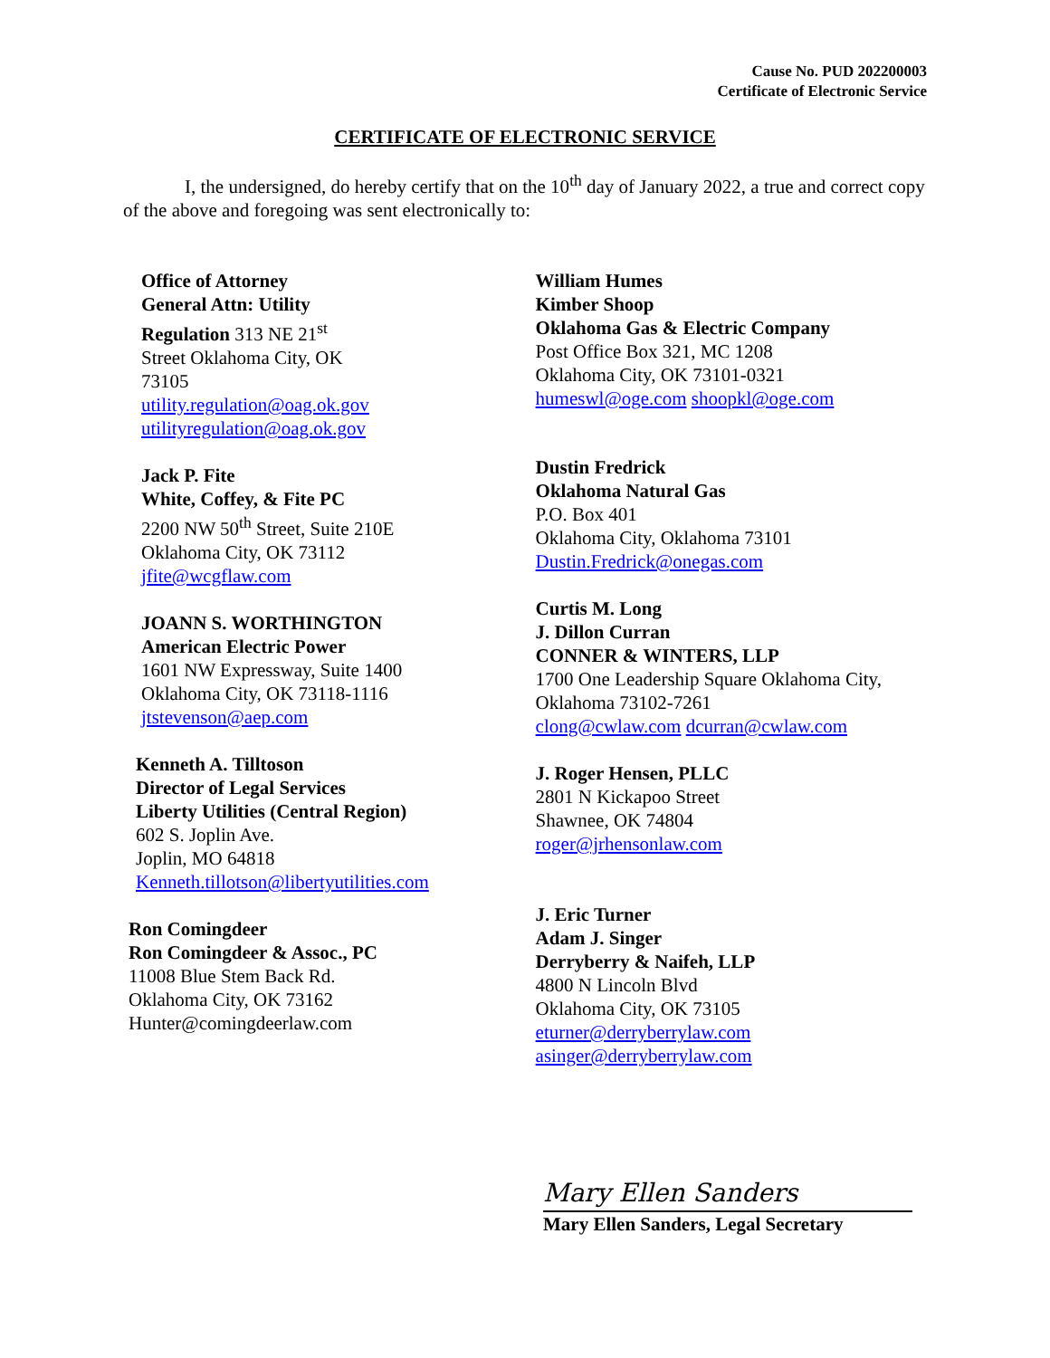Cause No. PUD 202200003
Certificate of Electronic Service
CERTIFICATE OF ELECTRONIC SERVICE
I, the undersigned, do hereby certify that on the 10<sup>th</sup> day of January 2022, a true and correct copy of the above and foregoing was sent electronically to:
Office of Attorney
General Attn: Utility
Regulation 313 NE 21<sup>st</sup>
Street Oklahoma City, OK
73105
utility.regulation@oag.ok.gov
utilityregulation@oag.ok.gov
Jack P. Fite
White, Coffey, & Fite PC
2200 NW 50<sup>th</sup> Street, Suite 210E
Oklahoma City, OK 73112
jfite@wcgflaw.com
JOANN S. WORTHINGTON
American Electric Power
1601 NW Expressway, Suite 1400
Oklahoma City, OK 73118-1116
jtstevenson@aep.com
Kenneth A. Tilltoson
Director of Legal Services
Liberty Utilities (Central Region)
602 S. Joplin Ave.
Joplin, MO 64818
Kenneth.tillotson@libertyutilities.com
Ron Comingdeer
Ron Comingdeer & Assoc., PC
11008 Blue Stem Back Rd.
Oklahoma City, OK 73162
Hunter@comingdeerlaw.com
William Humes
Kimber Shoop
Oklahoma Gas & Electric Company
Post Office Box 321, MC 1208
Oklahoma City, OK 73101-0321
humeswl@oge.com shoopkl@oge.com
Dustin Fredrick
Oklahoma Natural Gas
P.O. Box 401
Oklahoma City, Oklahoma 73101
Dustin.Fredrick@onegas.com
Curtis M. Long
J. Dillon Curran
CONNER & WINTERS, LLP
1700 One Leadership Square Oklahoma City, Oklahoma 73102-7261
clong@cwlaw.com dcurran@cwlaw.com
J. Roger Hensen, PLLC
2801 N Kickapoo Street
Shawnee, OK 74804
roger@jrhensonlaw.com
J. Eric Turner
Adam J. Singer
Derryberry & Naifeh, LLP
4800 N Lincoln Blvd
Oklahoma City, OK 73105
eturner@derryberrylaw.com
asinger@derryberrylaw.com
Mary Ellen Sanders
Mary Ellen Sanders, Legal Secretary